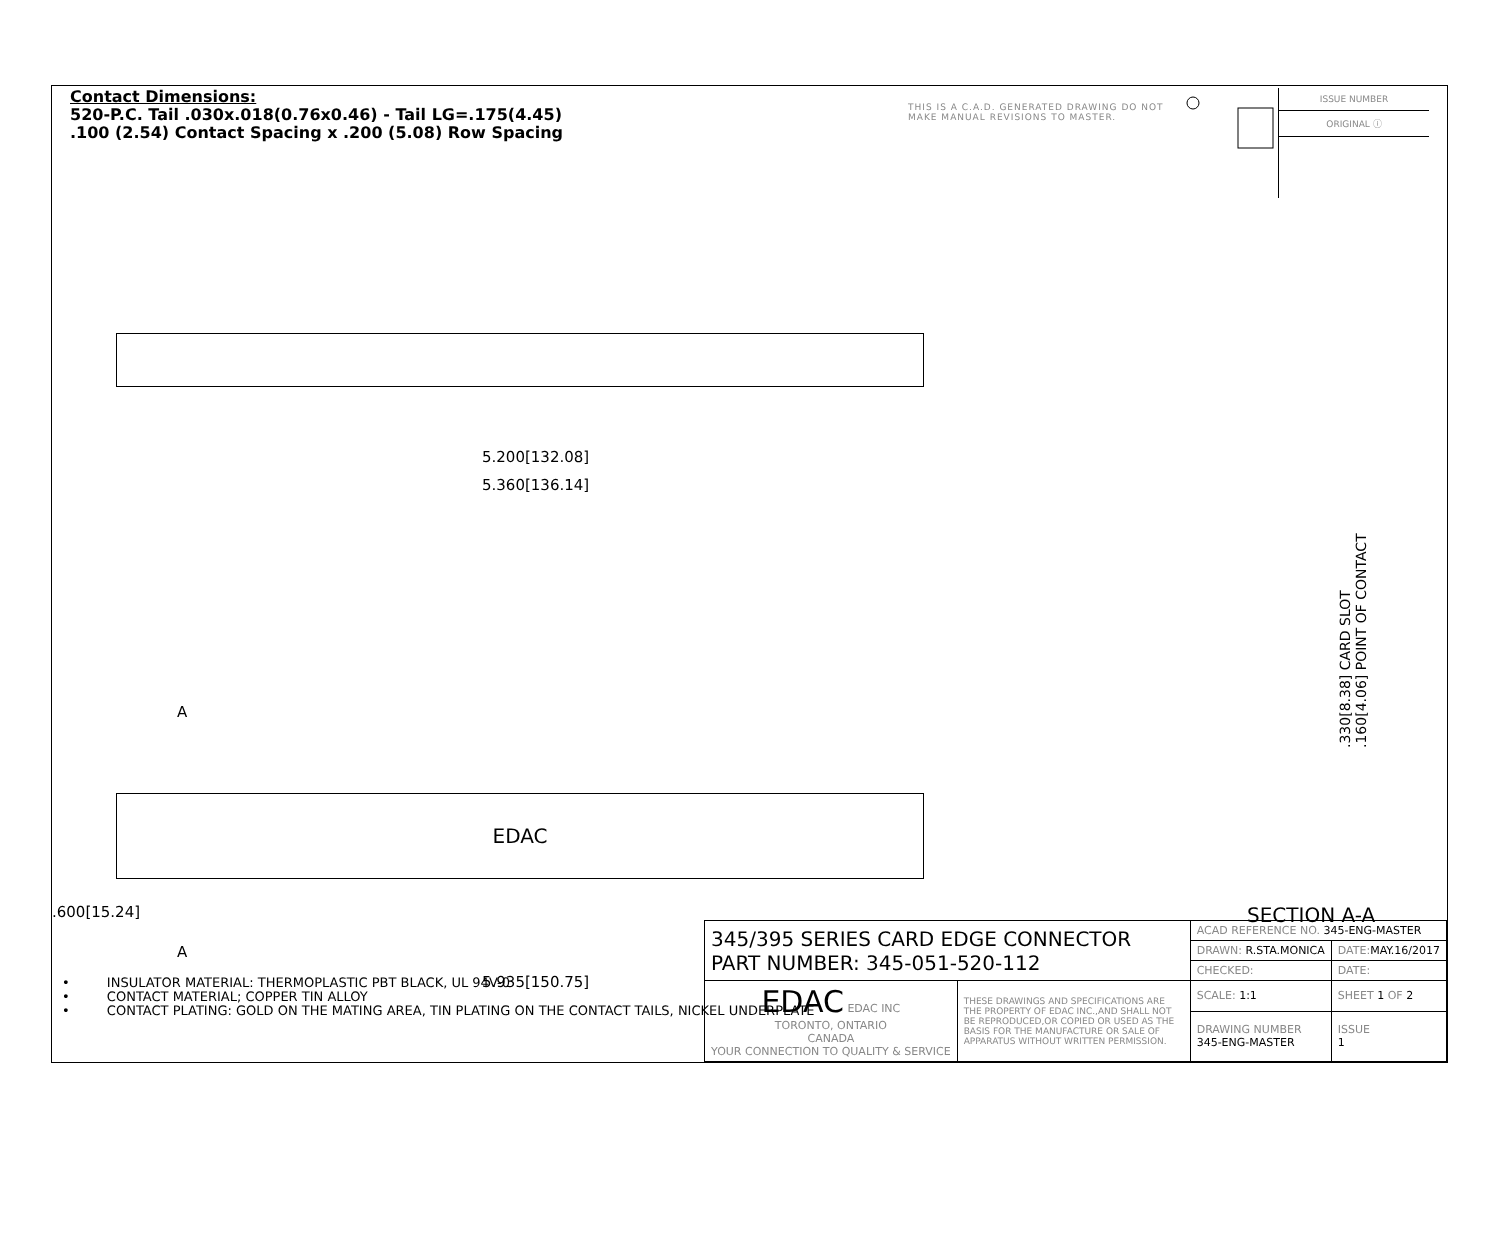Contact Dimensions:
520-P.C. Tail .030x.018(0.76x0.46) - Tail LG=.175(4.45)
.100 (2.54) Contact Spacing x .200 (5.08) Row Spacing
THIS IS A C.A.D. GENERATED DRAWING DO NOT MAKE MANUAL REVISIONS TO MASTER.
ISSUE NUMBER
ORIGINAL ⓘ
5.200[132.08]
5.360[136.14]
.330[8.38] CARD SLOT
.160[4.06] POINT OF CONTACT
A
EDAC
.600[15.24]
A
5.935[150.75]
SECTION A-A
• INSULATOR MATERIAL: THERMOPLASTIC PBT BLACK, UL 94V-0
• CONTACT MATERIAL; COPPER TIN ALLOY
• CONTACT PLATING: GOLD ON THE MATING AREA, TIN PLATING ON THE CONTACT TAILS, NICKEL UNDERPLATE
| 345/395 SERIES CARD EDGE CONNECTOR PART NUMBER: 345-051-520-112 | | ACAD REFERENCE NO. 345-ENG-MASTER | | |
| | | DRAWN: R.STA.MONICA | DATE: MAY.16/2017 | |
| | | CHECKED: | DATE: | |
| EDAC EDAC INC TORONTO, ONTARIO CANADA YOUR CONNECTION TO QUALITY & SERVICE | THESE DRAWINGS AND SPECIFICATIONS ARE THE PROPERTY OF EDAC INC.,AND SHALL NOT BE REPRODUCED,OR COPIED OR USED AS THE BASIS FOR THE MANUFACTURE OR SALE OF APPARATUS WITHOUT WRITTEN PERMISSION. | SCALE: 1:1 | SHEET 1 OF 2 | |
| | | DRAWING NUMBER 345-ENG-MASTER | | ISSUE 1 |